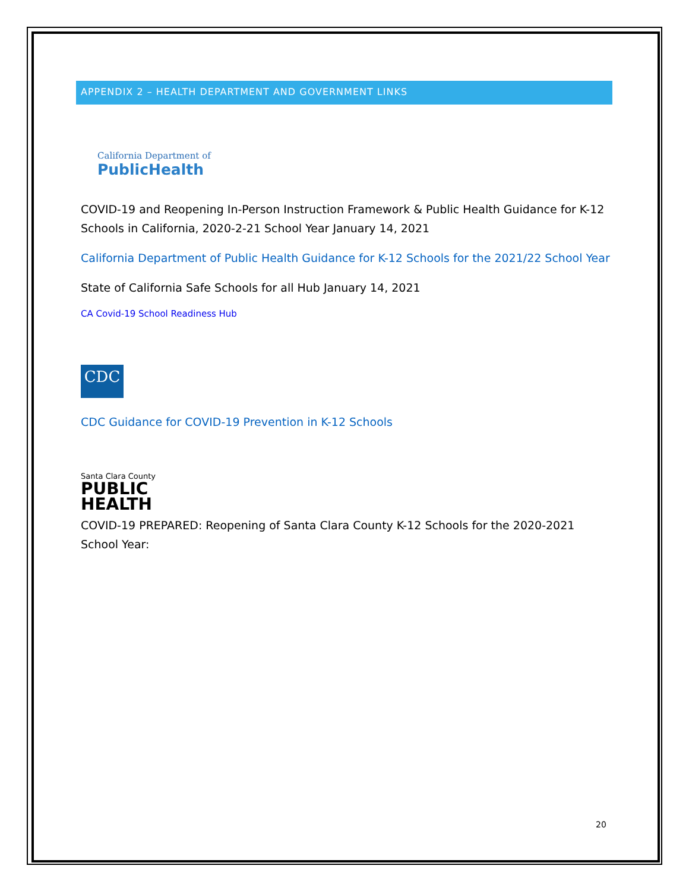APPENDIX 2 – HEALTH DEPARTMENT AND GOVERNMENT LINKS
California Department of
PublicHealth
COVID-19 and Reopening In-Person Instruction Framework & Public Health Guidance for K-12 Schools in California, 2020-2-21 School Year January 14, 2021
California Department of Public Health Guidance for K-12 Schools for the 2021/22 School Year
State of California Safe Schools for all Hub January 14, 2021
CA Covid-19 School Readiness Hub
CDC
CDC Guidance for COVID-19 Prevention in K-12 Schools
Santa Clara County
PUBLIC
HEALTH
COVID-19 PREPARED: Reopening of Santa Clara County K-12 Schools for the 2020-2021 School Year:
20